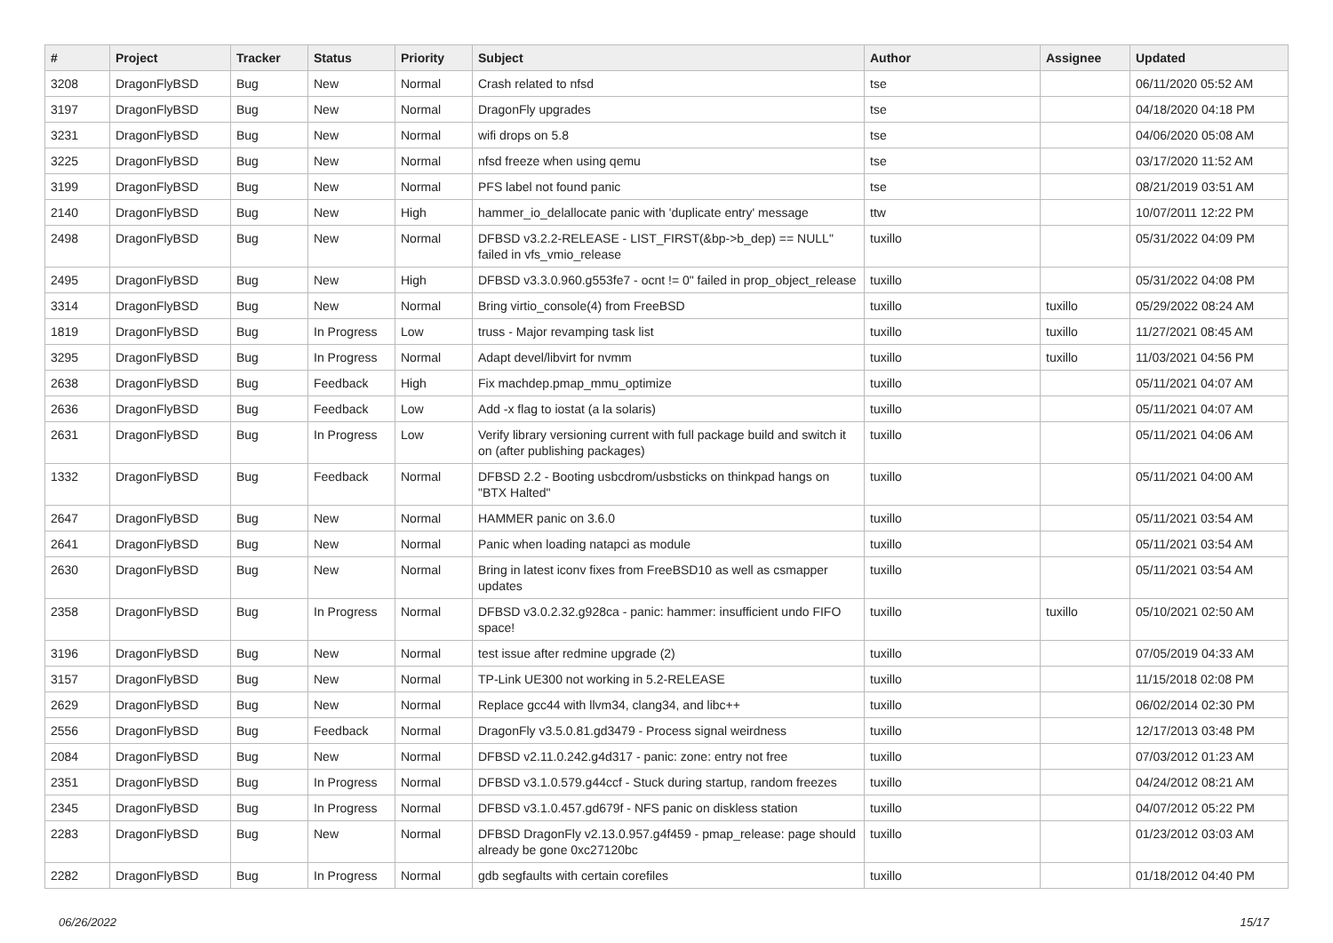| # | Project | Tracker | Status | Priority | Subject | Author | Assignee | Updated |
| --- | --- | --- | --- | --- | --- | --- | --- | --- |
| 3208 | DragonFlyBSD | Bug | New | Normal | Crash related to nfsd | tse | | 06/11/2020 05:52 AM |
| 3197 | DragonFlyBSD | Bug | New | Normal | DragonFly upgrades | tse | | 04/18/2020 04:18 PM |
| 3231 | DragonFlyBSD | Bug | New | Normal | wifi drops on 5.8 | tse | | 04/06/2020 05:08 AM |
| 3225 | DragonFlyBSD | Bug | New | Normal | nfsd freeze when using qemu | tse | | 03/17/2020 11:52 AM |
| 3199 | DragonFlyBSD | Bug | New | Normal | PFS label not found panic | tse | | 08/21/2019 03:51 AM |
| 2140 | DragonFlyBSD | Bug | New | High | hammer_io_delallocate panic with 'duplicate entry' message | ttw | | 10/07/2011 12:22 PM |
| 2498 | DragonFlyBSD | Bug | New | Normal | DFBSD v3.2.2-RELEASE - LIST_FIRST(&bp->b_dep) == NULL" failed in vfs_vmio_release | tuxillo | | 05/31/2022 04:09 PM |
| 2495 | DragonFlyBSD | Bug | New | High | DFBSD v3.3.0.960.g553fe7 - ocnt != 0" failed in prop_object_release | tuxillo | | 05/31/2022 04:08 PM |
| 3314 | DragonFlyBSD | Bug | New | Normal | Bring virtio_console(4) from FreeBSD | tuxillo | tuxillo | 05/29/2022 08:24 AM |
| 1819 | DragonFlyBSD | Bug | In Progress | Low | truss - Major revamping task list | tuxillo | tuxillo | 11/27/2021 08:45 AM |
| 3295 | DragonFlyBSD | Bug | In Progress | Normal | Adapt devel/libvirt for nvmm | tuxillo | tuxillo | 11/03/2021 04:56 PM |
| 2638 | DragonFlyBSD | Bug | Feedback | High | Fix machdep.pmap_mmu_optimize | tuxillo | | 05/11/2021 04:07 AM |
| 2636 | DragonFlyBSD | Bug | Feedback | Low | Add -x flag to iostat (a la solaris) | tuxillo | | 05/11/2021 04:07 AM |
| 2631 | DragonFlyBSD | Bug | In Progress | Low | Verify library versioning current with full package build and switch it on (after publishing packages) | tuxillo | | 05/11/2021 04:06 AM |
| 1332 | DragonFlyBSD | Bug | Feedback | Normal | DFBSD 2.2 - Booting usbcdrom/usbsticks on thinkpad hangs on "BTX Halted" | tuxillo | | 05/11/2021 04:00 AM |
| 2647 | DragonFlyBSD | Bug | New | Normal | HAMMER panic on 3.6.0 | tuxillo | | 05/11/2021 03:54 AM |
| 2641 | DragonFlyBSD | Bug | New | Normal | Panic when loading natapci as module | tuxillo | | 05/11/2021 03:54 AM |
| 2630 | DragonFlyBSD | Bug | New | Normal | Bring in latest iconv fixes from FreeBSD10 as well as csmapper updates | tuxillo | | 05/11/2021 03:54 AM |
| 2358 | DragonFlyBSD | Bug | In Progress | Normal | DFBSD v3.0.2.32.g928ca - panic: hammer: insufficient undo FIFO space! | tuxillo | tuxillo | 05/10/2021 02:50 AM |
| 3196 | DragonFlyBSD | Bug | New | Normal | test issue after redmine upgrade (2) | tuxillo | | 07/05/2019 04:33 AM |
| 3157 | DragonFlyBSD | Bug | New | Normal | TP-Link UE300 not working in 5.2-RELEASE | tuxillo | | 11/15/2018 02:08 PM |
| 2629 | DragonFlyBSD | Bug | New | Normal | Replace gcc44 with llvm34, clang34, and libc++ | tuxillo | | 06/02/2014 02:30 PM |
| 2556 | DragonFlyBSD | Bug | Feedback | Normal | DragonFly v3.5.0.81.gd3479 - Process signal weirdness | tuxillo | | 12/17/2013 03:48 PM |
| 2084 | DragonFlyBSD | Bug | New | Normal | DFBSD v2.11.0.242.g4d317 - panic: zone: entry not free | tuxillo | | 07/03/2012 01:23 AM |
| 2351 | DragonFlyBSD | Bug | In Progress | Normal | DFBSD v3.1.0.579.g44ccf - Stuck during startup, random freezes | tuxillo | | 04/24/2012 08:21 AM |
| 2345 | DragonFlyBSD | Bug | In Progress | Normal | DFBSD v3.1.0.457.gd679f - NFS panic on diskless station | tuxillo | | 04/07/2012 05:22 PM |
| 2283 | DragonFlyBSD | Bug | New | Normal | DFBSD DragonFly v2.13.0.957.g4f459 - pmap_release: page should already be gone 0xc27120bc | tuxillo | | 01/23/2012 03:03 AM |
| 2282 | DragonFlyBSD | Bug | In Progress | Normal | gdb segfaults with certain corefiles | tuxillo | | 01/18/2012 04:40 PM |
06/26/2022 15/17